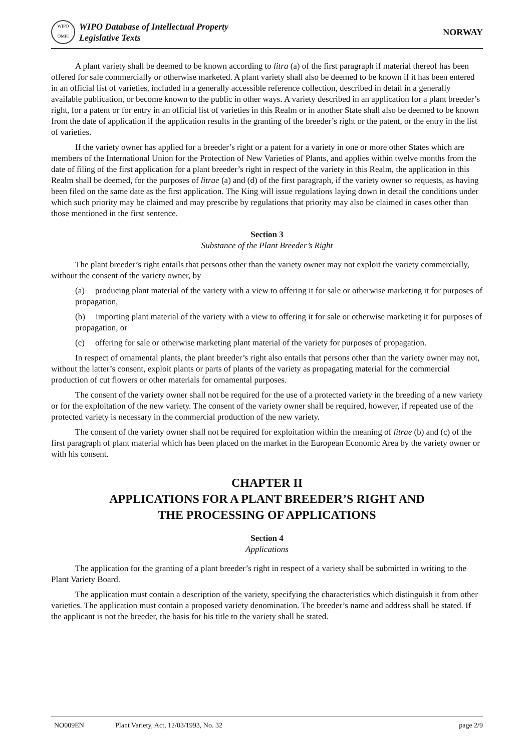WIPO
OMPI
WIPO Database of Intellectual Property
Legislative Texts
NORWAY
A plant variety shall be deemed to be known according to litra (a) of the first paragraph if material thereof has been offered for sale commercially or otherwise marketed. A plant variety shall also be deemed to be known if it has been entered in an official list of varieties, included in a generally accessible reference collection, described in detail in a generally available publication, or become known to the public in other ways. A variety described in an application for a plant breeder’s right, for a patent or for entry in an official list of varieties in this Realm or in another State shall also be deemed to be known from the date of application if the application results in the granting of the breeder’s right or the patent, or the entry in the list of varieties.
If the variety owner has applied for a breeder’s right or a patent for a variety in one or more other States which are members of the International Union for the Protection of New Varieties of Plants, and applies within twelve months from the date of filing of the first application for a plant breeder’s right in respect of the variety in this Realm, the application in this Realm shall be deemed, for the purposes of litrae (a) and (d) of the first paragraph, if the variety owner so requests, as having been filed on the same date as the first application. The King will issue regulations laying down in detail the conditions under which such priority may be claimed and may prescribe by regulations that priority may also be claimed in cases other than those mentioned in the first sentence.
Section 3
Substance of the Plant Breeder’s Right
The plant breeder’s right entails that persons other than the variety owner may not exploit the variety commercially, without the consent of the variety owner, by
(a) producing plant material of the variety with a view to offering it for sale or otherwise marketing it for purposes of propagation,
(b) importing plant material of the variety with a view to offering it for sale or otherwise marketing it for purposes of propagation, or
(c) offering for sale or otherwise marketing plant material of the variety for purposes of propagation.
In respect of ornamental plants, the plant breeder’s right also entails that persons other than the variety owner may not, without the latter’s consent, exploit plants or parts of plants of the variety as propagating material for the commercial production of cut flowers or other materials for ornamental purposes.
The consent of the variety owner shall not be required for the use of a protected variety in the breeding of a new variety or for the exploitation of the new variety. The consent of the variety owner shall be required, however, if repeated use of the protected variety is necessary in the commercial production of the new variety.
The consent of the variety owner shall not be required for exploitation within the meaning of litrae (b) and (c) of the first paragraph of plant material which has been placed on the market in the European Economic Area by the variety owner or with his consent.
CHAPTER II
APPLICATIONS FOR A PLANT BREEDER’S RIGHT AND
THE PROCESSING OF APPLICATIONS
Section 4
Applications
The application for the granting of a plant breeder’s right in respect of a variety shall be submitted in writing to the Plant Variety Board.
The application must contain a description of the variety, specifying the characteristics which distinguish it from other varieties. The application must contain a proposed variety denomination. The breeder’s name and address shall be stated. If the applicant is not the breeder, the basis for his title to the variety shall be stated.
NO009EN Plant Variety, Act, 12/03/1993, No. 32 page 2/9